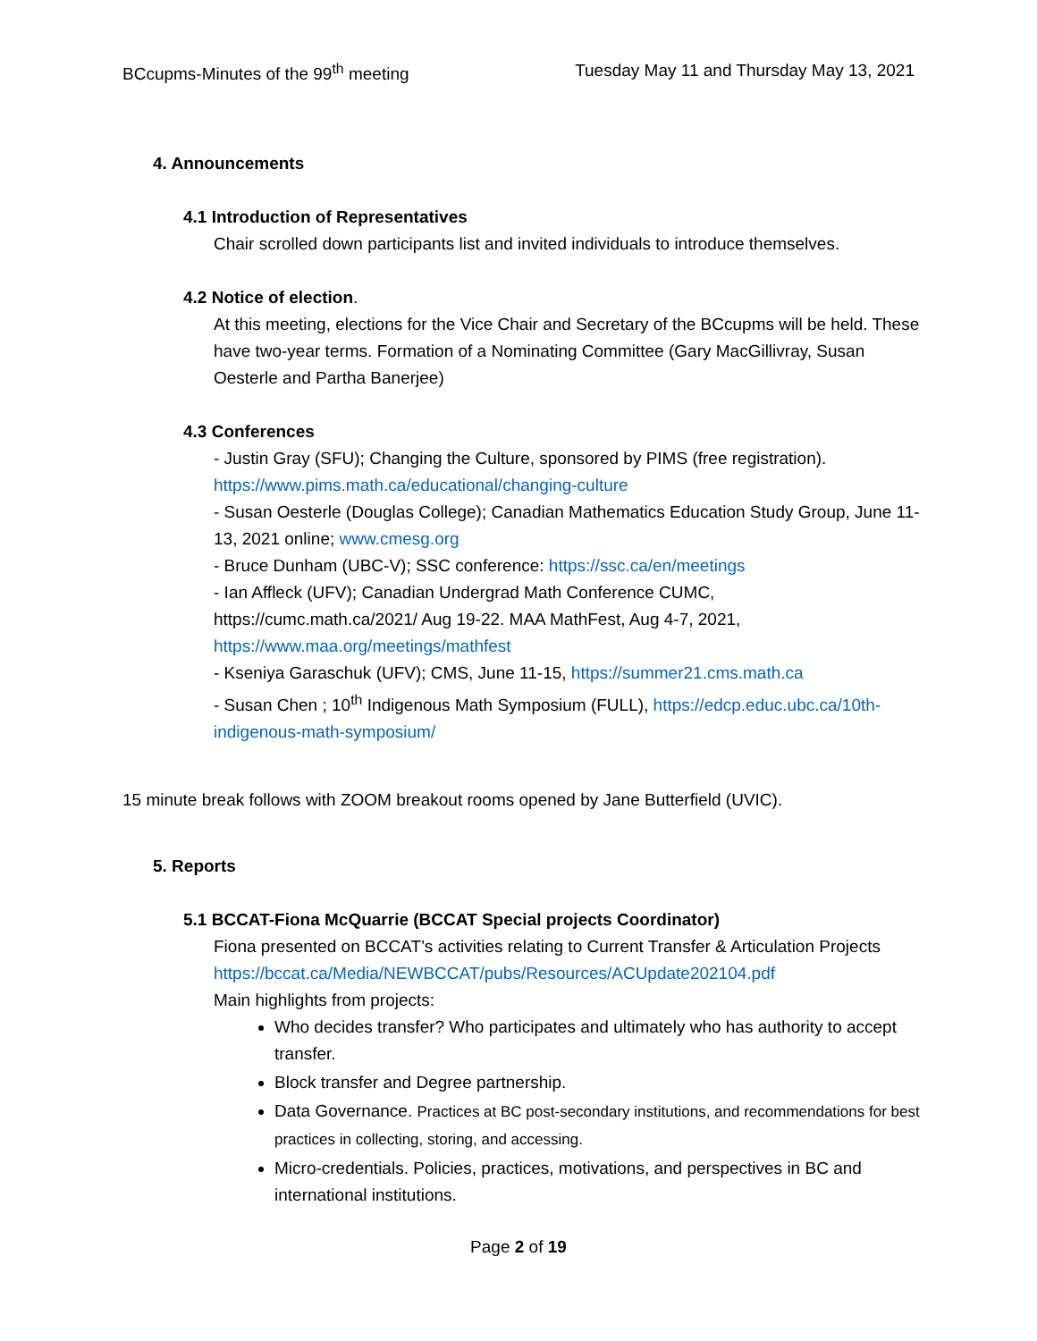BCcupms-Minutes of the 99<sup>th</sup> meeting Tuesday May 11 and Thursday May 13, 2021
4. Announcements
4.1 Introduction of Representatives
Chair scrolled down participants list and invited individuals to introduce themselves.
4.2 Notice of election.
At this meeting, elections for the Vice Chair and Secretary of the BCcupms will be held. These have two-year terms. Formation of a Nominating Committee (Gary MacGillivray, Susan Oesterle and Partha Banerjee)
4.3 Conferences
- Justin Gray (SFU); Changing the Culture, sponsored by PIMS (free registration). https://www.pims.math.ca/educational/changing-culture
- Susan Oesterle (Douglas College); Canadian Mathematics Education Study Group, June 11-13, 2021 online; www.cmesg.org
- Bruce Dunham (UBC-V); SSC conference: https://ssc.ca/en/meetings
- Ian Affleck (UFV); Canadian Undergrad Math Conference CUMC, https://cumc.math.ca/2021/ Aug 19-22. MAA MathFest, Aug 4-7, 2021, https://www.maa.org/meetings/mathfest
- Kseniya Garaschuk (UFV); CMS, June 11-15, https://summer21.cms.math.ca
- Susan Chen ; 10<sup>th</sup> Indigenous Math Symposium (FULL), https://edcp.educ.ubc.ca/10th-indigenous-math-symposium/
15 minute break follows with ZOOM breakout rooms opened by Jane Butterfield (UVIC).
5. Reports
5.1 BCCAT-Fiona McQuarrie (BCCAT Special projects Coordinator)
Fiona presented on BCCAT’s activities relating to Current Transfer & Articulation Projects https://bccat.ca/Media/NEWBCCAT/pubs/Resources/ACUpdate202104.pdf
Main highlights from projects:
Who decides transfer? Who participates and ultimately who has authority to accept transfer.
Block transfer and Degree partnership.
Data Governance. Practices at BC post-secondary institutions, and recommendations for best practices in collecting, storing, and accessing.
Micro-credentials. Policies, practices, motivations, and perspectives in BC and international institutions.
Page 2 of 19